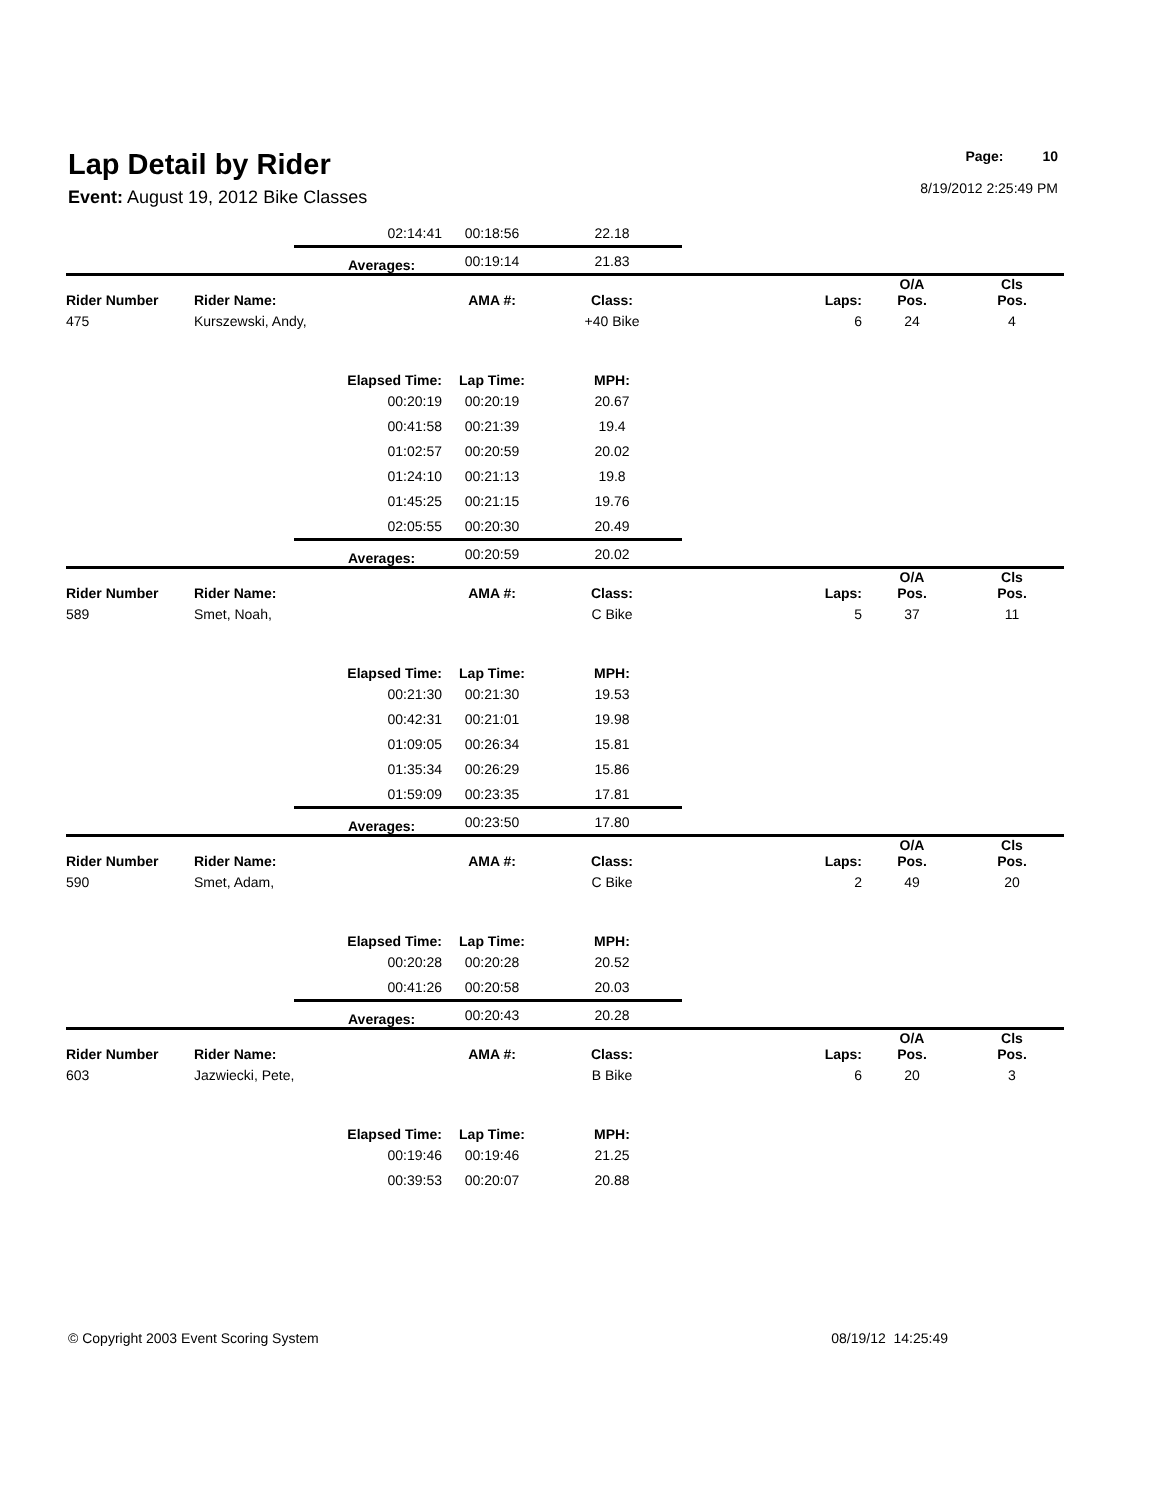Lap Detail by Rider
Event: August 19, 2012 Bike Classes
Page: 10
8/19/2012 2:25:49 PM
| | | 02:14:41 | 00:18:56 | 22.18 | | | | |
| | | Averages: | 00:19:14 | 21.83 | | | | |
| Rider Number | Rider Name: | | AMA #: | Class: | Laps: | O/A Pos. | Cls Pos. | |
| 475 | Kurszewski, Andy, | | | +40 Bike | 6 | 24 | 4 | |
| | | Elapsed Time: | Lap Time: | MPH: | | | | |
| | | 00:20:19 | 00:20:19 | 20.67 | | | | |
| | | 00:41:58 | 00:21:39 | 19.4 | | | | |
| | | 01:02:57 | 00:20:59 | 20.02 | | | | |
| | | 01:24:10 | 00:21:13 | 19.8 | | | | |
| | | 01:45:25 | 00:21:15 | 19.76 | | | | |
| | | 02:05:55 | 00:20:30 | 20.49 | | | | |
| | | Averages: | 00:20:59 | 20.02 | | | | |
| Rider Number | Rider Name: | | AMA #: | Class: | Laps: | O/A Pos. | Cls Pos. | |
| 589 | Smet, Noah, | | | C Bike | 5 | 37 | 11 | |
| | | Elapsed Time: | Lap Time: | MPH: | | | | |
| | | 00:21:30 | 00:21:30 | 19.53 | | | | |
| | | 00:42:31 | 00:21:01 | 19.98 | | | | |
| | | 01:09:05 | 00:26:34 | 15.81 | | | | |
| | | 01:35:34 | 00:26:29 | 15.86 | | | | |
| | | 01:59:09 | 00:23:35 | 17.81 | | | | |
| | | Averages: | 00:23:50 | 17.80 | | | | |
| Rider Number | Rider Name: | | AMA #: | Class: | Laps: | O/A Pos. | Cls Pos. | |
| 590 | Smet, Adam, | | | C Bike | 2 | 49 | 20 | |
| | | Elapsed Time: | Lap Time: | MPH: | | | | |
| | | 00:20:28 | 00:20:28 | 20.52 | | | | |
| | | 00:41:26 | 00:20:58 | 20.03 | | | | |
| | | Averages: | 00:20:43 | 20.28 | | | | |
| Rider Number | Rider Name: | | AMA #: | Class: | Laps: | O/A Pos. | Cls Pos. | |
| 603 | Jazwiecki, Pete, | | | B Bike | 6 | 20 | 3 | |
| | | Elapsed Time: | Lap Time: | MPH: | | | | |
| | | 00:19:46 | 00:19:46 | 21.25 | | | | |
| | | 00:39:53 | 00:20:07 | 20.88 | | | | |
© Copyright 2003 Event Scoring System 08/19/12 14:25:49